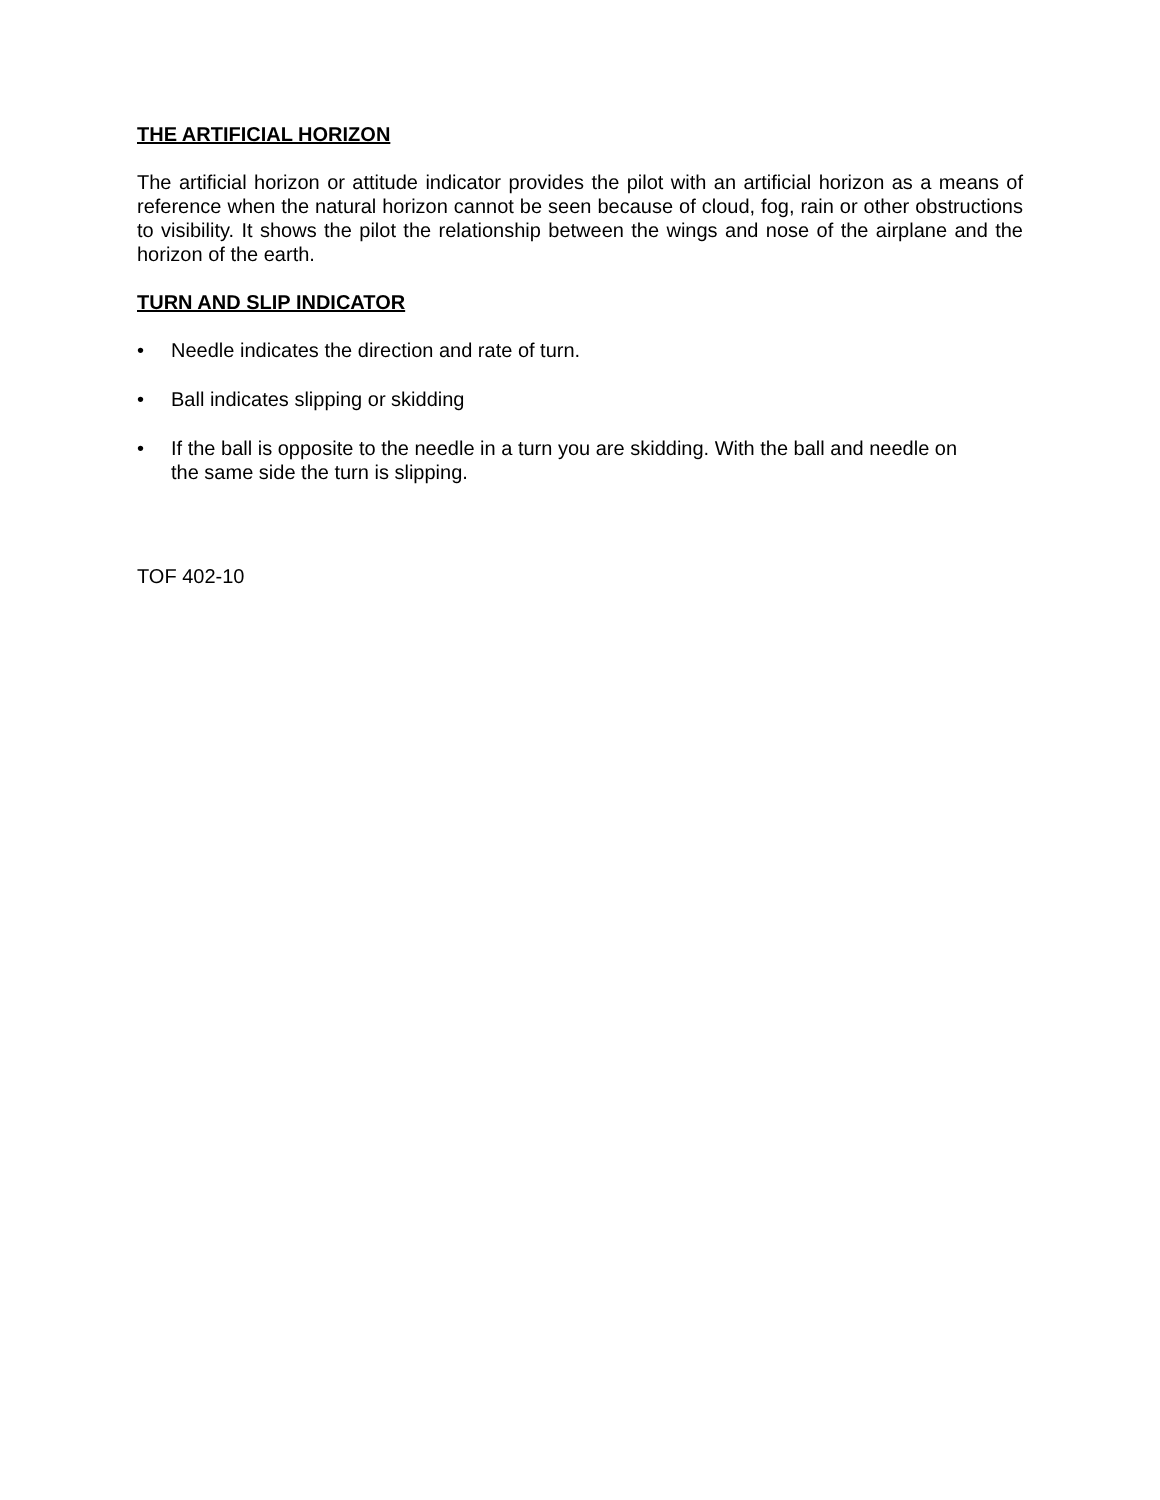THE ARTIFICIAL HORIZON
The artificial horizon or attitude indicator provides the pilot with an artificial horizon as a means of reference when the natural horizon cannot be seen because of cloud, fog, rain or other obstructions to visibility. It shows the pilot the relationship between the wings and nose of the airplane and the horizon of the earth.
TURN AND SLIP INDICATOR
• Needle indicates the direction and rate of turn.
• Ball indicates slipping or skidding
• If the ball is opposite to the needle in a turn you are skidding. With the ball and needle on
the same side the turn is slipping.
TOF 402-10